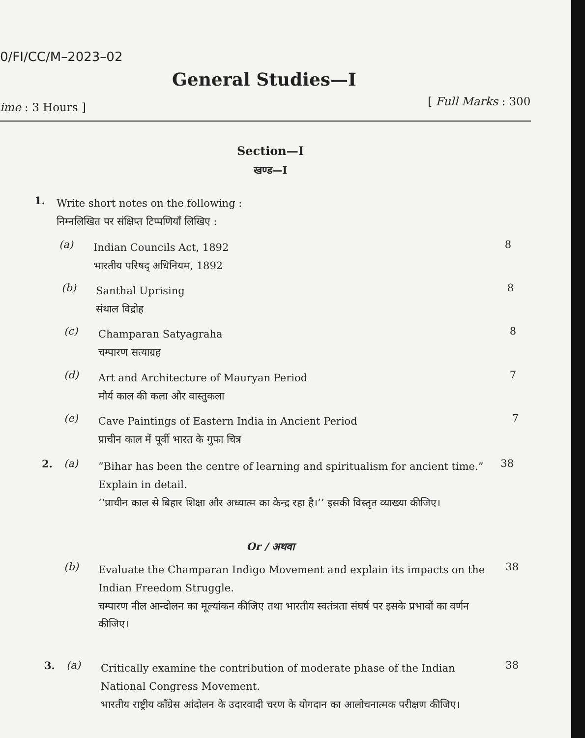0/FI/CC/M–2023–02
General Studies—I
ime : 3 Hours ] [ Full Marks : 300
Section—I
खण्ड—I
1.
Write short notes on the following :
निम्नलिखित पर संक्षिप्त टिप्पणियाँ लिखिए :
(a)
Indian Councils Act, 1892
भारतीय परिषद् अधिनियम, 1892
8
(b)
Santhal Uprising
संथाल विद्रोह
8
(c)
Champaran Satyagraha
चम्पारण सत्याग्रह
8
(d)
Art and Architecture of Mauryan Period
मौर्य काल की कला और वास्तुकला
7
(e)
Cave Paintings of Eastern India in Ancient Period
प्राचीन काल में पूर्वी भारत के गुफा चित्र
7
2. (a)
“Bihar has been the centre of learning and spiritualism for ancient time.” Explain in detail.
‘‘प्राचीन काल से बिहार शिक्षा और अध्यात्म का केन्द्र रहा है।’’ इसकी विस्तृत व्याख्या कीजिए।
38
Or / अथवा
(b)
Evaluate the Champaran Indigo Movement and explain its impacts on the Indian Freedom Struggle.
चम्पारण नील आन्दोलन का मूल्यांकन कीजिए तथा भारतीय स्वतंत्रता संघर्ष पर इसके प्रभावों का वर्णन कीजिए।
38
3. (a)
Critically examine the contribution of moderate phase of the Indian National Congress Movement.
भारतीय राष्ट्रीय काँग्रेस आंदोलन के उदारवादी चरण के योगदान का आलोचनात्मक परीक्षण कीजिए।
38